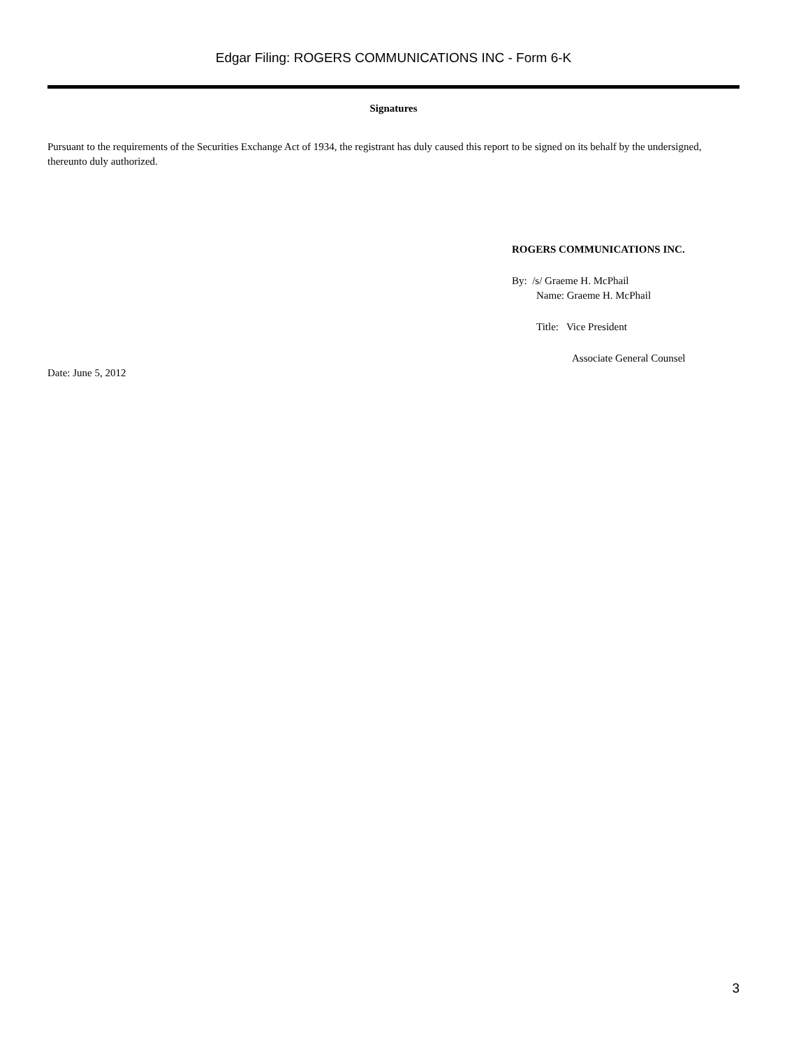Edgar Filing: ROGERS COMMUNICATIONS INC - Form 6-K
Signatures
Pursuant to the requirements of the Securities Exchange Act of 1934, the registrant has duly caused this report to be signed on its behalf by the undersigned, thereunto duly authorized.
ROGERS COMMUNICATIONS INC.
By: /s/ Graeme H. McPhail
Name: Graeme H. McPhail
Title: Vice President
Associate General Counsel
Date: June 5, 2012
3